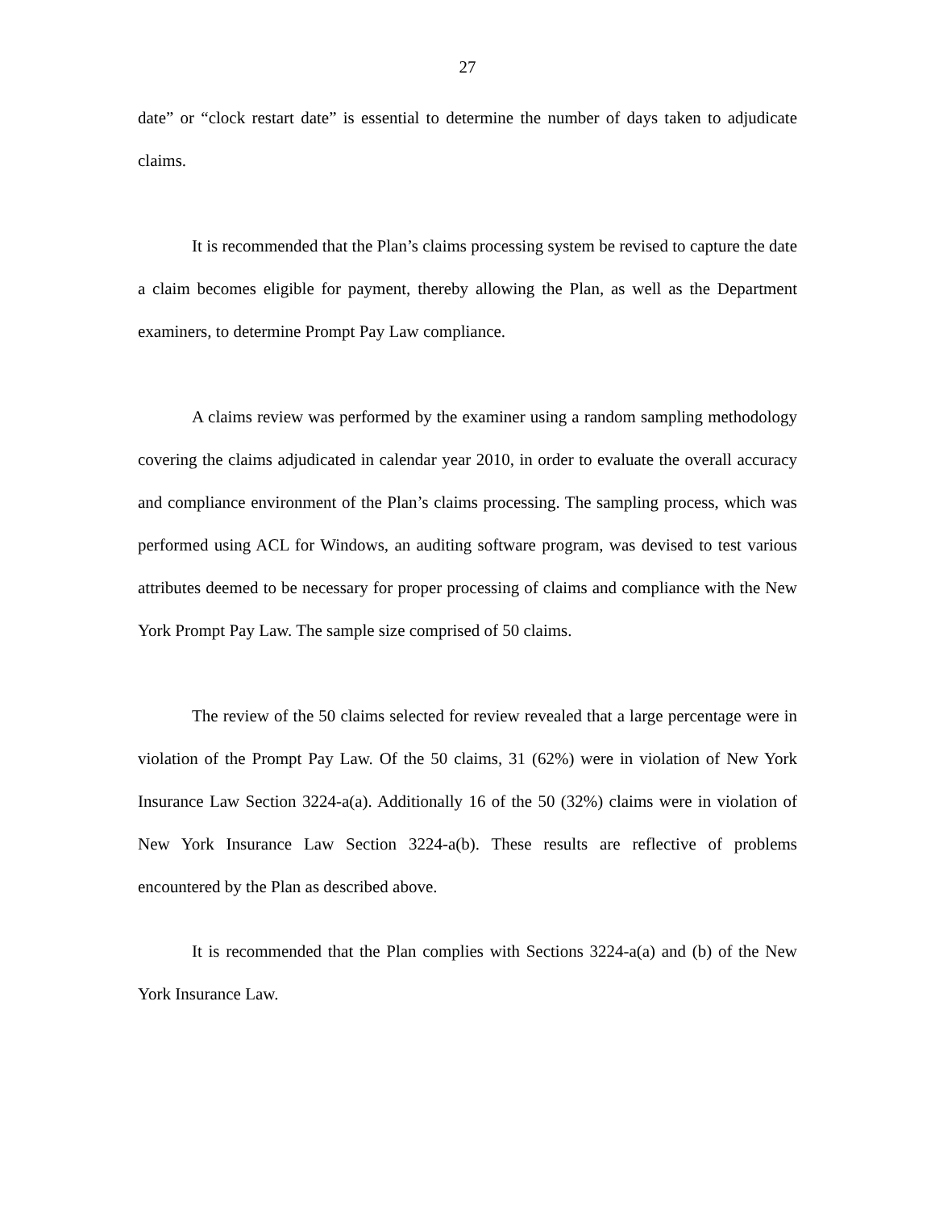27
date” or “clock restart date” is essential to determine the number of days taken to adjudicate claims.
It is recommended that the Plan’s claims processing system be revised to capture the date a claim becomes eligible for payment, thereby allowing the Plan, as well as the Department examiners, to determine Prompt Pay Law compliance.
A claims review was performed by the examiner using a random sampling methodology covering the claims adjudicated in calendar year 2010, in order to evaluate the overall accuracy and compliance environment of the Plan’s claims processing. The sampling process, which was performed using ACL for Windows, an auditing software program, was devised to test various attributes deemed to be necessary for proper processing of claims and compliance with the New York Prompt Pay Law. The sample size comprised of 50 claims.
The review of the 50 claims selected for review revealed that a large percentage were in violation of the Prompt Pay Law. Of the 50 claims, 31 (62%) were in violation of New York Insurance Law Section 3224-a(a). Additionally 16 of the 50 (32%) claims were in violation of New York Insurance Law Section 3224-a(b). These results are reflective of problems encountered by the Plan as described above.
It is recommended that the Plan complies with Sections 3224-a(a) and (b) of the New York Insurance Law.